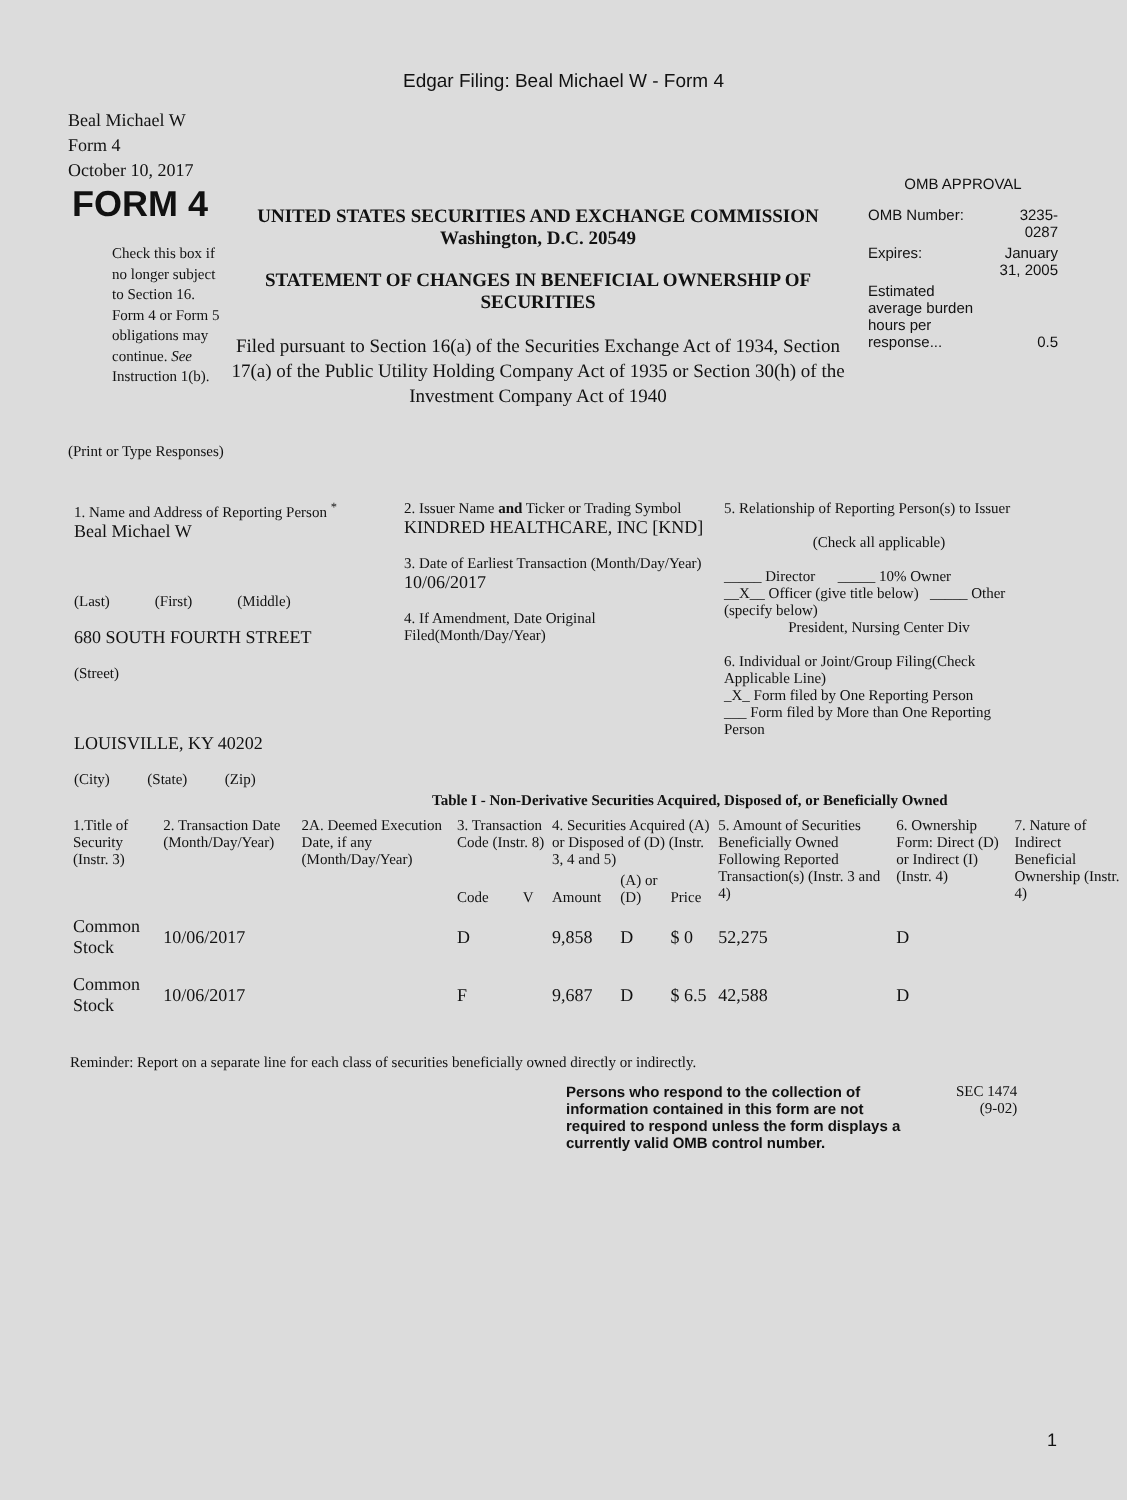Edgar Filing: Beal Michael W - Form 4
Beal Michael W
Form 4
October 10, 2017
FORM 4
Check this box if no longer subject to Section 16. Form 4 or Form 5 obligations may continue. See Instruction 1(b).
UNITED STATES SECURITIES AND EXCHANGE COMMISSION
Washington, D.C. 20549
STATEMENT OF CHANGES IN BENEFICIAL OWNERSHIP OF SECURITIES
Filed pursuant to Section 16(a) of the Securities Exchange Act of 1934, Section 17(a) of the Public Utility Holding Company Act of 1935 or Section 30(h) of the Investment Company Act of 1940
OMB APPROVAL
| OMB Number: | 3235-0287 |
| Expires: | January 31, 2005 |
| Estimated average burden hours per response... | 0.5 |
(Print or Type Responses)
1. Name and Address of Reporting Person <sup>*</sup>
Beal Michael W
(Last) (First) (Middle)
680 SOUTH FOURTH STREET
(Street)
LOUISVILLE, KY 40202
(City) (State) (Zip)
2. Issuer Name and Ticker or Trading Symbol
KINDRED HEALTHCARE, INC [KND]
3. Date of Earliest Transaction (Month/Day/Year)
10/06/2017
4. If Amendment, Date Original Filed(Month/Day/Year)
5. Relationship of Reporting Person(s) to Issuer
(Check all applicable)
_____ Director _____ 10% Owner
__X__ Officer (give title below) _____ Other (specify below)
President, Nursing Center Div
6. Individual or Joint/Group Filing(Check Applicable Line)
_X_ Form filed by One Reporting Person
___ Form filed by More than One Reporting Person
Table I - Non-Derivative Securities Acquired, Disposed of, or Beneficially Owned
| 1.Title of Security (Instr. 3) | 2. Transaction Date (Month/Day/Year) | 2A. Deemed Execution Date, if any (Month/Day/Year) | 3. Transaction Code (Instr. 8) | | 4. Securities Acquired (A) or Disposed of (D) (Instr. 3, 4 and 5) | | | 5. Amount of Securities Beneficially Owned Following Reported Transaction(s) (Instr. 3 and 4) | 6. Ownership Form: Direct (D) or Indirect (I) (Instr. 4) | 7. Nature of Indirect Beneficial Ownership (Instr. 4) |
| --- | --- | --- | --- | --- | --- | --- | --- | --- | --- | --- |
| | | | Code | V | Amount | (A) or (D) | Price | | | |
| Common Stock | 10/06/2017 | | D | | 9,858 | D | $ 0 | 52,275 | D | |
| Common Stock | 10/06/2017 | | F | | 9,687 | D | $ 6.5 | 42,588 | D | |
Reminder: Report on a separate line for each class of securities beneficially owned directly or indirectly.
Persons who respond to the collection of information contained in this form are not required to respond unless the form displays a currently valid OMB control number.
SEC 1474
(9-02)
1